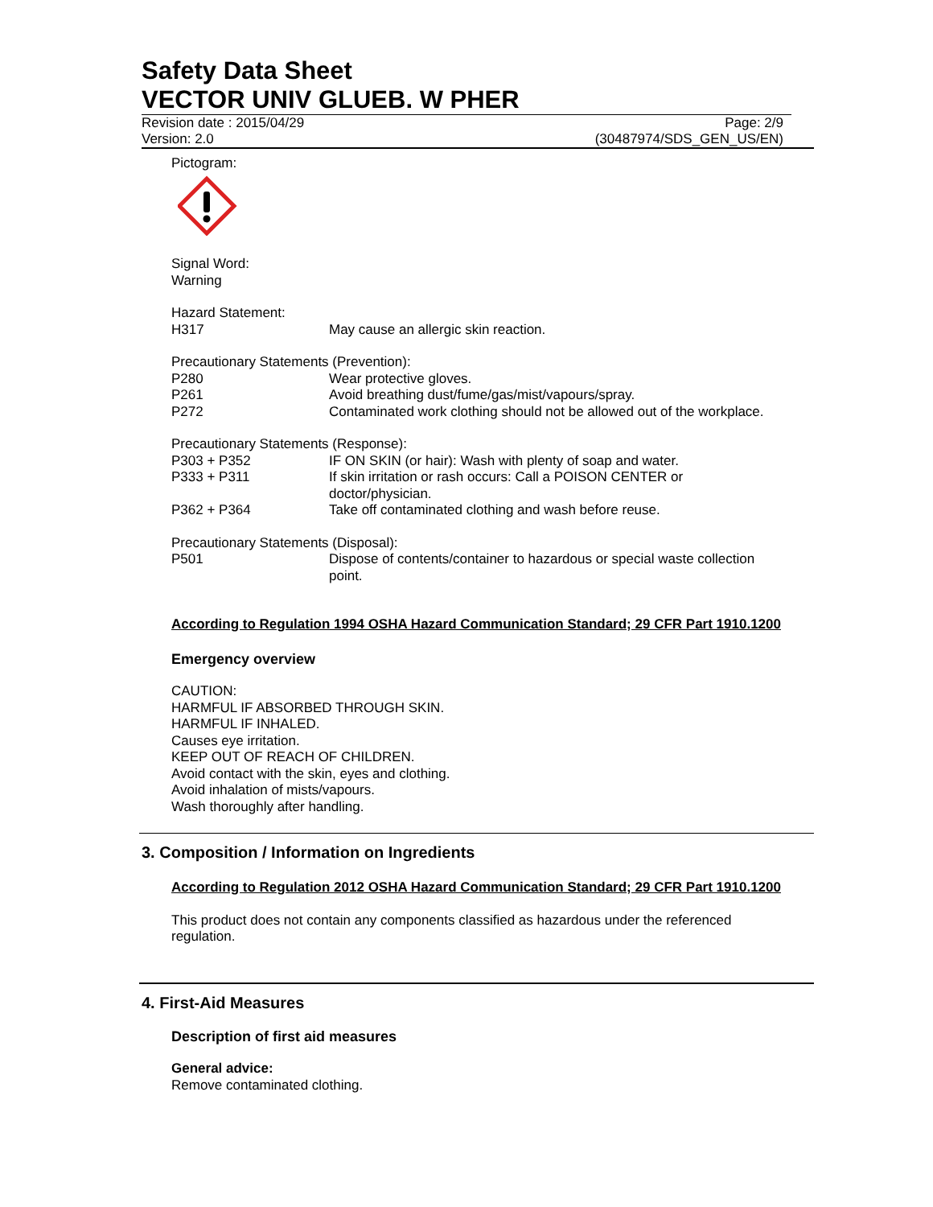Safety Data Sheet
VECTOR UNIV GLUEB. W PHER
Revision date : 2015/04/29 Page: 2/9
Version: 2.0 (30487974/SDS_GEN_US/EN)
Pictogram:
Signal Word:
Warning
Hazard Statement:
| H317 | May cause an allergic skin reaction. |
Precautionary Statements (Prevention):
| P280 | Wear protective gloves. |
| P261 | Avoid breathing dust/fume/gas/mist/vapours/spray. |
| P272 | Contaminated work clothing should not be allowed out of the workplace. |
Precautionary Statements (Response):
| P303 + P352 | IF ON SKIN (or hair): Wash with plenty of soap and water. |
| P333 + P311 | If skin irritation or rash occurs: Call a POISON CENTER or doctor/physician. |
| P362 + P364 | Take off contaminated clothing and wash before reuse. |
Precautionary Statements (Disposal):
| P501 | Dispose of contents/container to hazardous or special waste collection point. |
According to Regulation 1994 OSHA Hazard Communication Standard; 29 CFR Part 1910.1200
Emergency overview
CAUTION:
HARMFUL IF ABSORBED THROUGH SKIN.
HARMFUL IF INHALED.
Causes eye irritation.
KEEP OUT OF REACH OF CHILDREN.
Avoid contact with the skin, eyes and clothing.
Avoid inhalation of mists/vapours.
Wash thoroughly after handling.
3. Composition / Information on Ingredients
According to Regulation 2012 OSHA Hazard Communication Standard; 29 CFR Part 1910.1200
This product does not contain any components classified as hazardous under the referenced
regulation.
4. First-Aid Measures
Description of first aid measures
General advice:
Remove contaminated clothing.